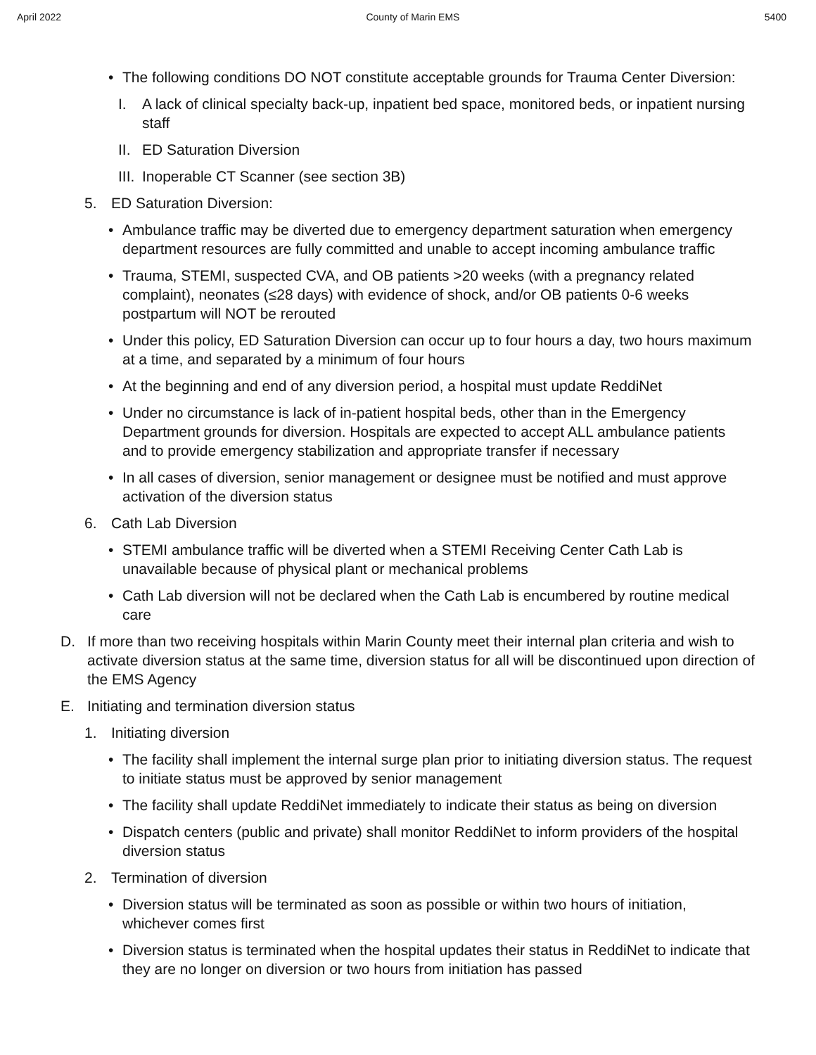April 2022 County of Marin EMS 5400
• The following conditions DO NOT constitute acceptable grounds for Trauma Center Diversion:
I. A lack of clinical specialty back-up, inpatient bed space, monitored beds, or inpatient nursing staff
II.
ED Saturation Diversion
III.
Inoperable CT Scanner (see section 3B)
5. ED Saturation Diversion:
• Ambulance traffic may be diverted due to emergency department saturation when emergency department resources are fully committed and unable to accept incoming ambulance traffic
• Trauma, STEMI, suspected CVA, and OB patients >20 weeks (with a pregnancy related complaint), neonates (≤28 days) with evidence of shock, and/or OB patients 0-6 weeks postpartum will NOT be rerouted
• Under this policy, ED Saturation Diversion can occur up to four hours a day, two hours maximum at a time, and separated by a minimum of four hours
• At the beginning and end of any diversion period, a hospital must update ReddiNet
• Under no circumstance is lack of in-patient hospital beds, other than in the Emergency Department grounds for diversion. Hospitals are expected to accept ALL ambulance patients and to provide emergency stabilization and appropriate transfer if necessary
• In all cases of diversion, senior management or designee must be notified and must approve activation of the diversion status
6. Cath Lab Diversion
• STEMI ambulance traffic will be diverted when a STEMI Receiving Center Cath Lab is unavailable because of physical plant or mechanical problems
• Cath Lab diversion will not be declared when the Cath Lab is encumbered by routine medical care
D. If more than two receiving hospitals within Marin County meet their internal plan criteria and wish to activate diversion status at the same time, diversion status for all will be discontinued upon direction of the EMS Agency
E. Initiating and termination diversion status
1. Initiating diversion
• The facility shall implement the internal surge plan prior to initiating diversion status. The request to initiate status must be approved by senior management
• The facility shall update ReddiNet immediately to indicate their status as being on diversion
• Dispatch centers (public and private) shall monitor ReddiNet to inform providers of the hospital diversion status
2. Termination of diversion
• Diversion status will be terminated as soon as possible or within two hours of initiation, whichever comes first
• Diversion status is terminated when the hospital updates their status in ReddiNet to indicate that they are no longer on diversion or two hours from initiation has passed